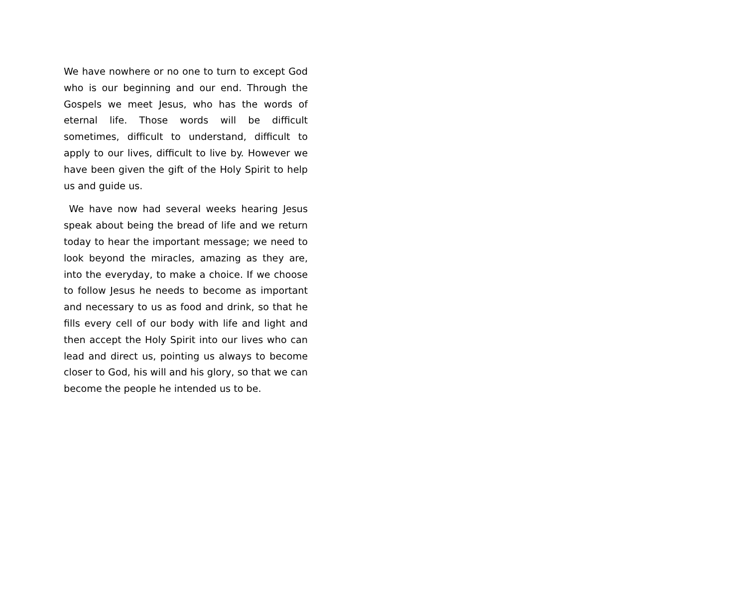We have nowhere or no one to turn to except God who is our beginning and our end. Through the Gospels we meet Jesus, who has the words of eternal life. Those words will be difficult sometimes, difficult to understand, difficult to apply to our lives, difficult to live by. However we have been given the gift of the Holy Spirit to help us and guide us.
We have now had several weeks hearing Jesus speak about being the bread of life and we return today to hear the important message; we need to look beyond the miracles, amazing as they are, into the everyday, to make a choice. If we choose to follow Jesus he needs to become as important and necessary to us as food and drink, so that he fills every cell of our body with life and light and then accept the Holy Spirit into our lives who can lead and direct us, pointing us always to become closer to God, his will and his glory, so that we can become the people he intended us to be.